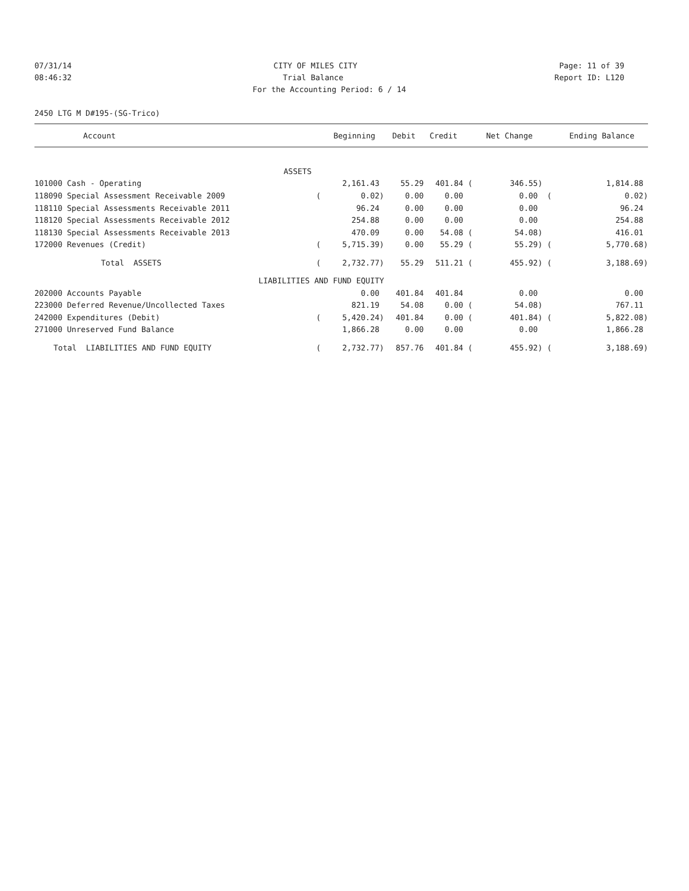07/31/14 CITY OF MILES CITY Page: 11 of 39
08:46:32 Trial Balance Report ID: L120
For the Accounting Period: 6 / 14
2450 LTG M D#195-(SG-Trico)
| Account | | Beginning | Debit | Credit | | Net Change | | Ending Balance |
| --- | --- | --- | --- | --- | --- | --- | --- | --- |
| ASSETS | | | | | | | | |
| 101000 Cash - Operating | | 2,161.43 | 55.29 | 401.84 | ( | 346.55) | | 1,814.88 |
| 118090 Special Assessment Receivable 2009 | ( | 0.02) | 0.00 | 0.00 | | 0.00 | ( | 0.02) |
| 118110 Special Assessments Receivable 2011 | | 96.24 | 0.00 | 0.00 | | 0.00 | | 96.24 |
| 118120 Special Assessments Receivable 2012 | | 254.88 | 0.00 | 0.00 | | 0.00 | | 254.88 |
| 118130 Special Assessments Receivable 2013 | | 470.09 | 0.00 | 54.08 | ( | 54.08) | | 416.01 |
| 172000 Revenues (Credit) | ( | 5,715.39) | 0.00 | 55.29 | ( | 55.29) | ( | 5,770.68) |
| Total ASSETS | ( | 2,732.77) | 55.29 | 511.21 | ( | 455.92) | ( | 3,188.69) |
| LIABILITIES AND FUND EQUITY | | | | | | | | |
| 202000 Accounts Payable | | 0.00 | 401.84 | 401.84 | | 0.00 | | 0.00 |
| 223000 Deferred Revenue/Uncollected Taxes | | 821.19 | 54.08 | 0.00 | ( | 54.08) | | 767.11 |
| 242000 Expenditures (Debit) | ( | 5,420.24) | 401.84 | 0.00 | ( | 401.84) | ( | 5,822.08) |
| 271000 Unreserved Fund Balance | | 1,866.28 | 0.00 | 0.00 | | 0.00 | | 1,866.28 |
| Total LIABILITIES AND FUND EQUITY | ( | 2,732.77) | 857.76 | 401.84 | ( | 455.92) | ( | 3,188.69) |